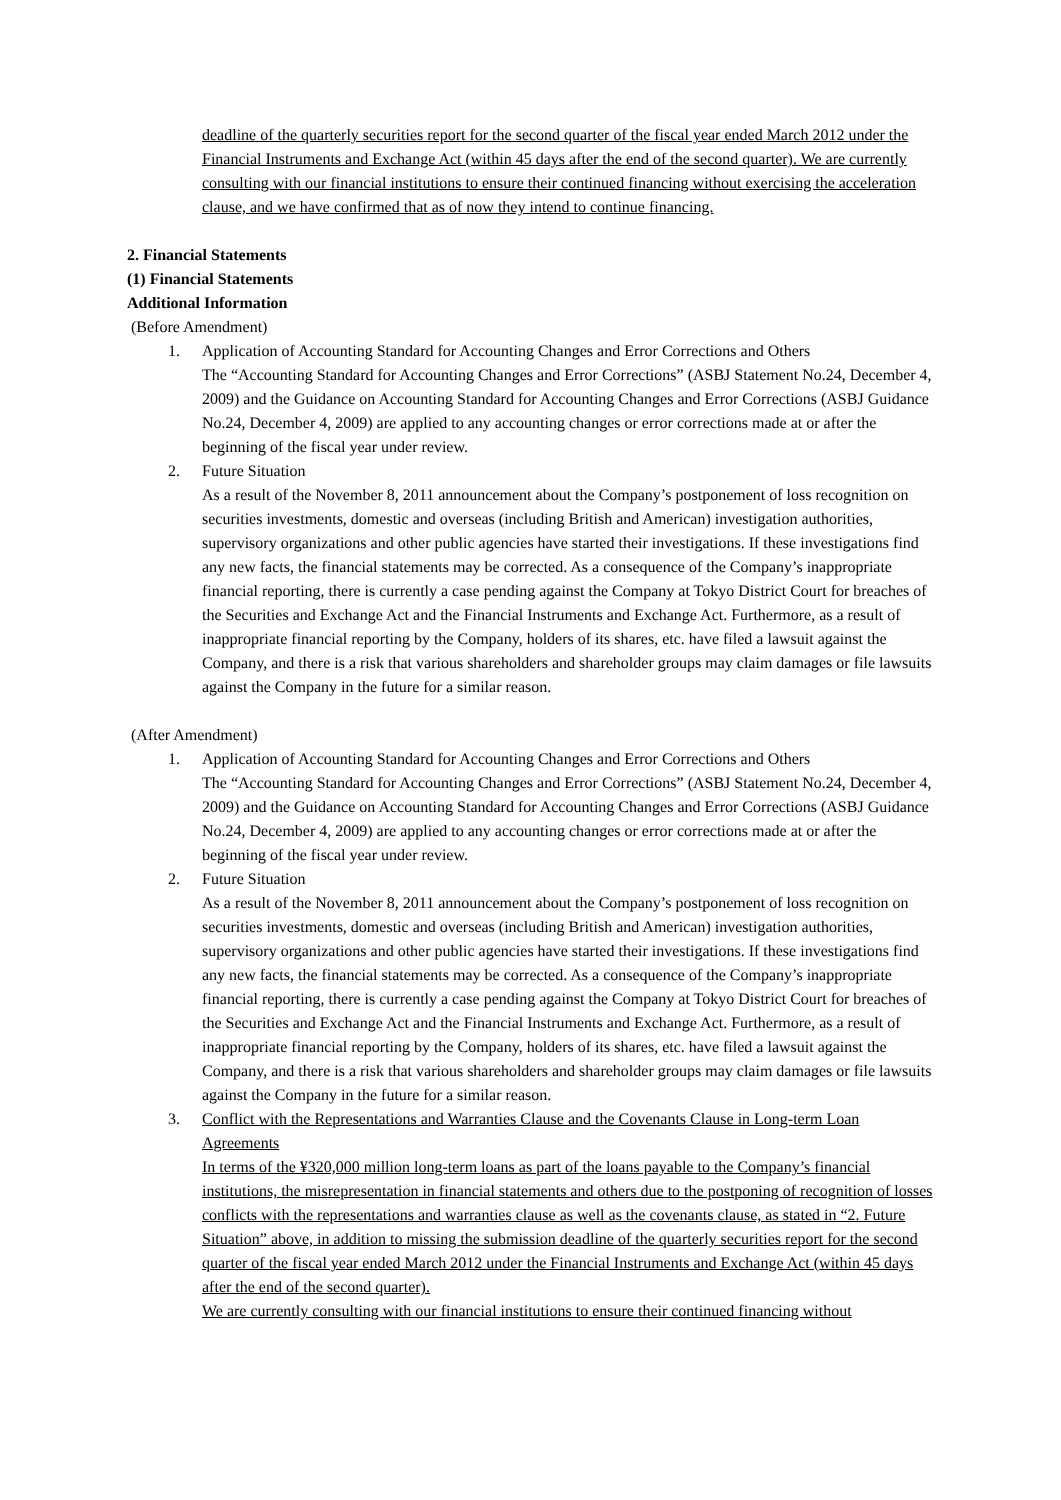deadline of the quarterly securities report for the second quarter of the fiscal year ended March 2012 under the Financial Instruments and Exchange Act (within 45 days after the end of the second quarter). We are currently consulting with our financial institutions to ensure their continued financing without exercising the acceleration clause, and we have confirmed that as of now they intend to continue financing.
2. Financial Statements
(1) Financial Statements
Additional Information
(Before Amendment)
1. Application of Accounting Standard for Accounting Changes and Error Corrections and Others
The “Accounting Standard for Accounting Changes and Error Corrections” (ASBJ Statement No.24, December 4, 2009) and the Guidance on Accounting Standard for Accounting Changes and Error Corrections (ASBJ Guidance No.24, December 4, 2009) are applied to any accounting changes or error corrections made at or after the beginning of the fiscal year under review.
2. Future Situation
As a result of the November 8, 2011 announcement about the Company’s postponement of loss recognition on securities investments, domestic and overseas (including British and American) investigation authorities, supervisory organizations and other public agencies have started their investigations. If these investigations find any new facts, the financial statements may be corrected. As a consequence of the Company’s inappropriate financial reporting, there is currently a case pending against the Company at Tokyo District Court for breaches of the Securities and Exchange Act and the Financial Instruments and Exchange Act. Furthermore, as a result of inappropriate financial reporting by the Company, holders of its shares, etc. have filed a lawsuit against the Company, and there is a risk that various shareholders and shareholder groups may claim damages or file lawsuits against the Company in the future for a similar reason.
(After Amendment)
1. Application of Accounting Standard for Accounting Changes and Error Corrections and Others
The “Accounting Standard for Accounting Changes and Error Corrections” (ASBJ Statement No.24, December 4, 2009) and the Guidance on Accounting Standard for Accounting Changes and Error Corrections (ASBJ Guidance No.24, December 4, 2009) are applied to any accounting changes or error corrections made at or after the beginning of the fiscal year under review.
2. Future Situation
As a result of the November 8, 2011 announcement about the Company’s postponement of loss recognition on securities investments, domestic and overseas (including British and American) investigation authorities, supervisory organizations and other public agencies have started their investigations. If these investigations find any new facts, the financial statements may be corrected. As a consequence of the Company’s inappropriate financial reporting, there is currently a case pending against the Company at Tokyo District Court for breaches of the Securities and Exchange Act and the Financial Instruments and Exchange Act. Furthermore, as a result of inappropriate financial reporting by the Company, holders of its shares, etc. have filed a lawsuit against the Company, and there is a risk that various shareholders and shareholder groups may claim damages or file lawsuits against the Company in the future for a similar reason.
3. Conflict with the Representations and Warranties Clause and the Covenants Clause in Long-term Loan Agreements
In terms of the ¥320,000 million long-term loans as part of the loans payable to the Company’s financial institutions, the misrepresentation in financial statements and others due to the postponing of recognition of losses conflicts with the representations and warranties clause as well as the covenants clause, as stated in “2. Future Situation” above, in addition to missing the submission deadline of the quarterly securities report for the second quarter of the fiscal year ended March 2012 under the Financial Instruments and Exchange Act (within 45 days after the end of the second quarter).
We are currently consulting with our financial institutions to ensure their continued financing without